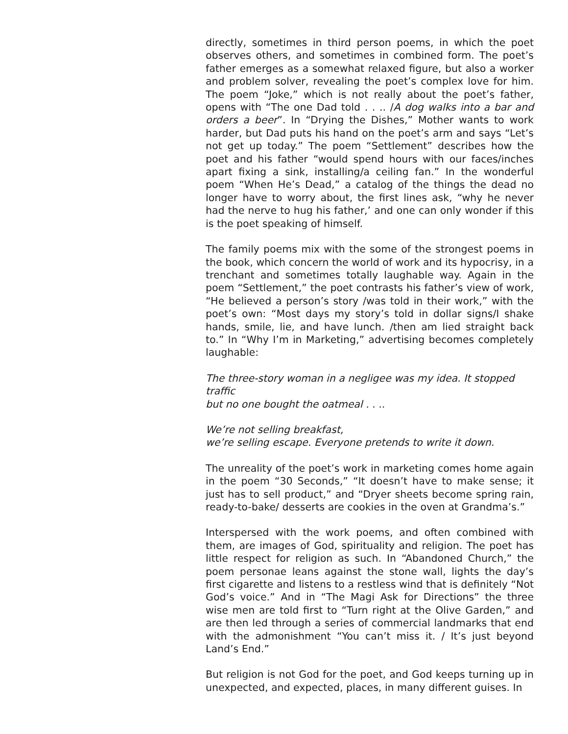directly, sometimes in third person poems, in which the poet observes others, and sometimes in combined form. The poet’s father emerges as a somewhat relaxed figure, but also a worker and problem solver, revealing the poet’s complex love for him. The poem “Joke,” which is not really about the poet’s father, opens with “The one Dad told . . .. /A dog walks into a bar and orders a beer”. In “Drying the Dishes,” Mother wants to work harder, but Dad puts his hand on the poet’s arm and says “Let’s not get up today.” The poem “Settlement” describes how the poet and his father “would spend hours with our faces/inches apart fixing a sink, installing/a ceiling fan.” In the wonderful poem “When He’s Dead,” a catalog of the things the dead no longer have to worry about, the first lines ask, “why he never had the nerve to hug his father,’ and one can only wonder if this is the poet speaking of himself.
The family poems mix with the some of the strongest poems in the book, which concern the world of work and its hypocrisy, in a trenchant and sometimes totally laughable way. Again in the poem “Settlement,” the poet contrasts his father’s view of work, “He believed a person’s story /was told in their work,” with the poet’s own: “Most days my story’s told in dollar signs/I shake hands, smile, lie, and have lunch. /then am lied straight back to.” In “Why I’m in Marketing,” advertising becomes completely laughable:
The three-story woman in a negligee was my idea. It stopped traffic
but no one bought the oatmeal . . ..
We’re not selling breakfast,
we’re selling escape. Everyone pretends to write it down.
The unreality of the poet’s work in marketing comes home again in the poem “30 Seconds,” “It doesn’t have to make sense; it just has to sell product,” and “Dryer sheets become spring rain, ready-to-bake/ desserts are cookies in the oven at Grandma’s.”
Interspersed with the work poems, and often combined with them, are images of God, spirituality and religion. The poet has little respect for religion as such. In “Abandoned Church,” the poem personae leans against the stone wall, lights the day’s first cigarette and listens to a restless wind that is definitely “Not God’s voice.” And in “The Magi Ask for Directions” the three wise men are told first to “Turn right at the Olive Garden,” and are then led through a series of commercial landmarks that end with the admonishment “You can’t miss it. / It’s just beyond Land’s End.”
But religion is not God for the poet, and God keeps turning up in unexpected, and expected, places, in many different guises. In